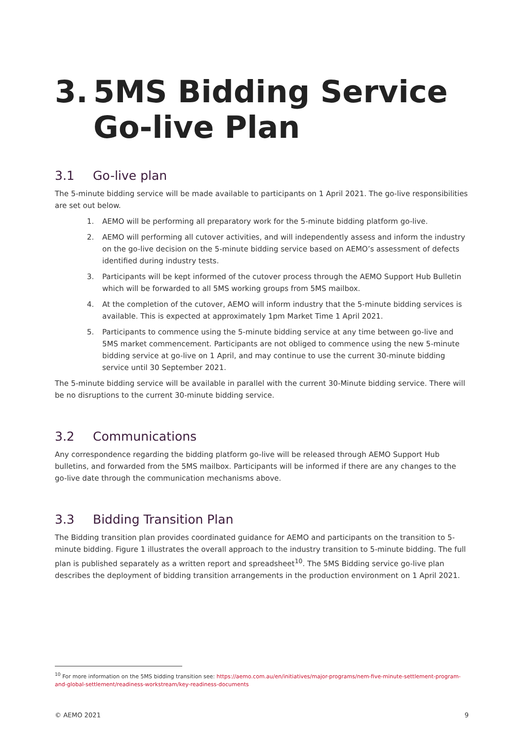3. 5MS Bidding Service
Go-live Plan
3.1 Go-live plan
The 5-minute bidding service will be made available to participants on 1 April 2021. The go-live responsibilities are set out below.
1. AEMO will be performing all preparatory work for the 5-minute bidding platform go-live.
2. AEMO will performing all cutover activities, and will independently assess and inform the industry on the go-live decision on the 5-minute bidding service based on AEMO’s assessment of defects identified during industry tests.
3. Participants will be kept informed of the cutover process through the AEMO Support Hub Bulletin which will be forwarded to all 5MS working groups from 5MS mailbox.
4. At the completion of the cutover, AEMO will inform industry that the 5-minute bidding services is available. This is expected at approximately 1pm Market Time 1 April 2021.
5. Participants to commence using the 5-minute bidding service at any time between go-live and 5MS market commencement. Participants are not obliged to commence using the new 5-minute bidding service at go-live on 1 April, and may continue to use the current 30-minute bidding service until 30 September 2021.
The 5-minute bidding service will be available in parallel with the current 30-Minute bidding service. There will be no disruptions to the current 30-minute bidding service.
3.2 Communications
Any correspondence regarding the bidding platform go-live will be released through AEMO Support Hub bulletins, and forwarded from the 5MS mailbox. Participants will be informed if there are any changes to the go-live date through the communication mechanisms above.
3.3 Bidding Transition Plan
The Bidding transition plan provides coordinated guidance for AEMO and participants on the transition to 5-minute bidding. Figure 1 illustrates the overall approach to the industry transition to 5-minute bidding. The full plan is published separately as a written report and spreadsheet<sup>10</sup>. The 5MS Bidding service go-live plan describes the deployment of bidding transition arrangements in the production environment on 1 April 2021.
<sup>10</sup> For more information on the 5MS bidding transition see: https://aemo.com.au/en/initiatives/major-programs/nem-five-minute-settlement-program-and-global-settlement/readiness-workstream/key-readiness-documents
© AEMO 2021 9